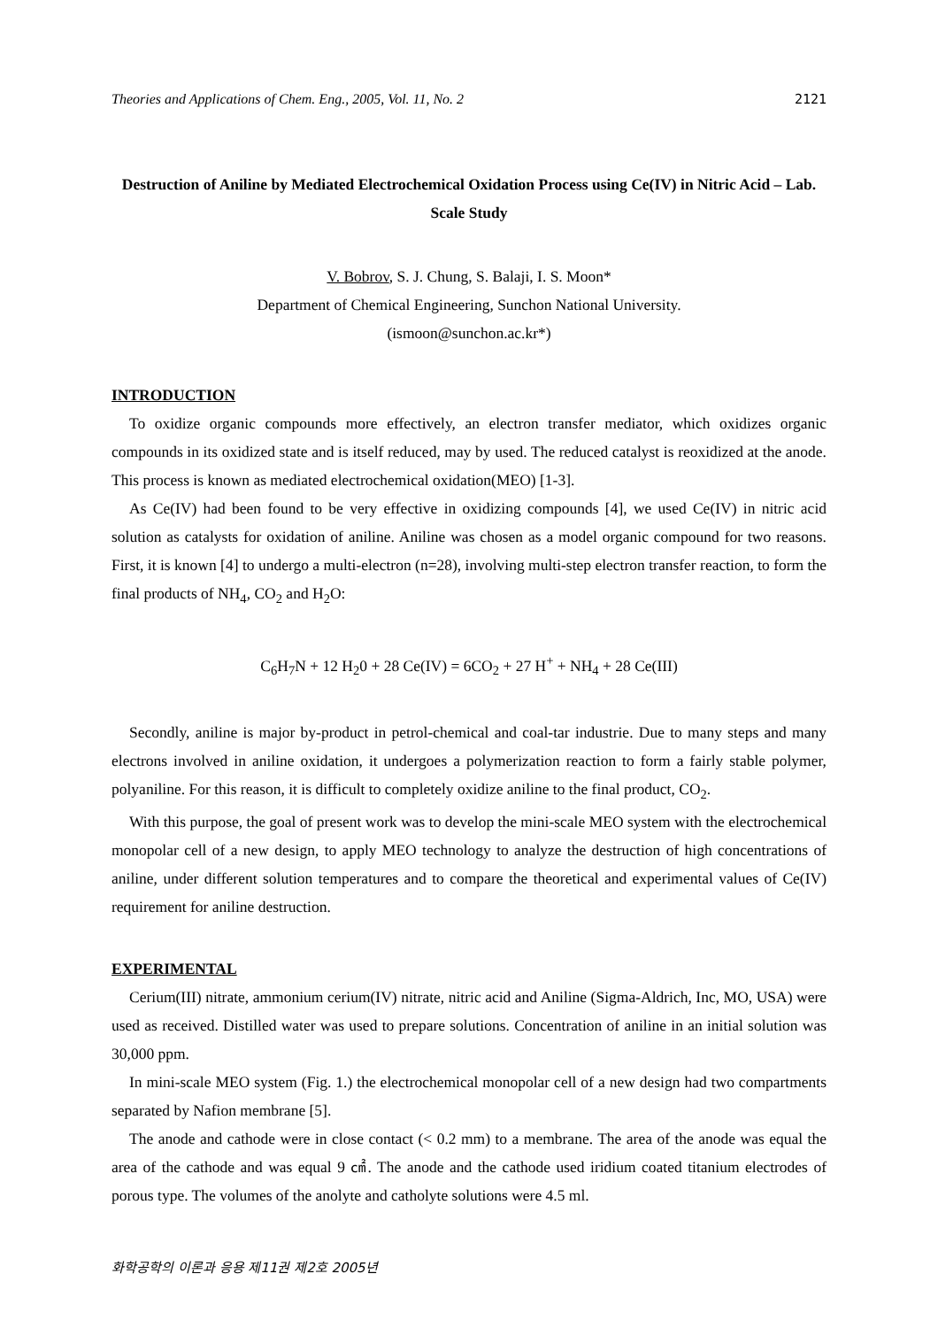Theories and Applications of Chem. Eng., 2005, Vol. 11, No. 2 2121
Destruction of Aniline by Mediated Electrochemical Oxidation Process using Ce(IV) in Nitric Acid – Lab. Scale Study
V. Bobrov, S. J. Chung, S. Balaji, I. S. Moon*
Department of Chemical Engineering, Sunchon National University.
(ismoon@sunchon.ac.kr*)
INTRODUCTION
To oxidize organic compounds more effectively, an electron transfer mediator, which oxidizes organic compounds in its oxidized state and is itself reduced, may by used. The reduced catalyst is reoxidized at the anode. This process is known as mediated electrochemical oxidation(MEO) [1-3].
As Ce(IV) had been found to be very effective in oxidizing compounds [4], we used Ce(IV) in nitric acid solution as catalysts for oxidation of aniline. Aniline was chosen as a model organic compound for two reasons. First, it is known [4] to undergo a multi-electron (n=28), involving multi-step electron transfer reaction, to form the final products of NH<sub>4</sub>, CO<sub>2</sub> and H<sub>2</sub>O:
C<sub>6</sub>H<sub>7</sub>N + 12 H<sub>2</sub>0 + 28 Ce(IV) = 6CO<sub>2</sub> + 27 H<sup>+</sup> + NH<sub>4</sub> + 28 Ce(III)
Secondly, aniline is major by-product in petrol-chemical and coal-tar industrie. Due to many steps and many electrons involved in aniline oxidation, it undergoes a polymerization reaction to form a fairly stable polymer, polyaniline. For this reason, it is difficult to completely oxidize aniline to the final product, CO<sub>2</sub>.
With this purpose, the goal of present work was to develop the mini-scale MEO system with the electrochemical monopolar cell of a new design, to apply MEO technology to analyze the destruction of high concentrations of aniline, under different solution temperatures and to compare the theoretical and experimental values of Ce(IV) requirement for aniline destruction.
EXPERIMENTAL
Cerium(III) nitrate, ammonium cerium(IV) nitrate, nitric acid and Aniline (Sigma-Aldrich, Inc, MO, USA) were used as received. Distilled water was used to prepare solutions. Concentration of aniline in an initial solution was 30,000 ppm.
In mini-scale MEO system (Fig. 1.) the electrochemical monopolar cell of a new design had two compartments separated by Nafion membrane [5].
The anode and cathode were in close contact (< 0.2 mm) to a membrane. The area of the anode was equal the area of the cathode and was equal 9 ㎠. The anode and the cathode used iridium coated titanium electrodes of porous type. The volumes of the anolyte and catholyte solutions were 4.5 ml.
화학공학의 이론과 응용 제11권 제2호 2005년